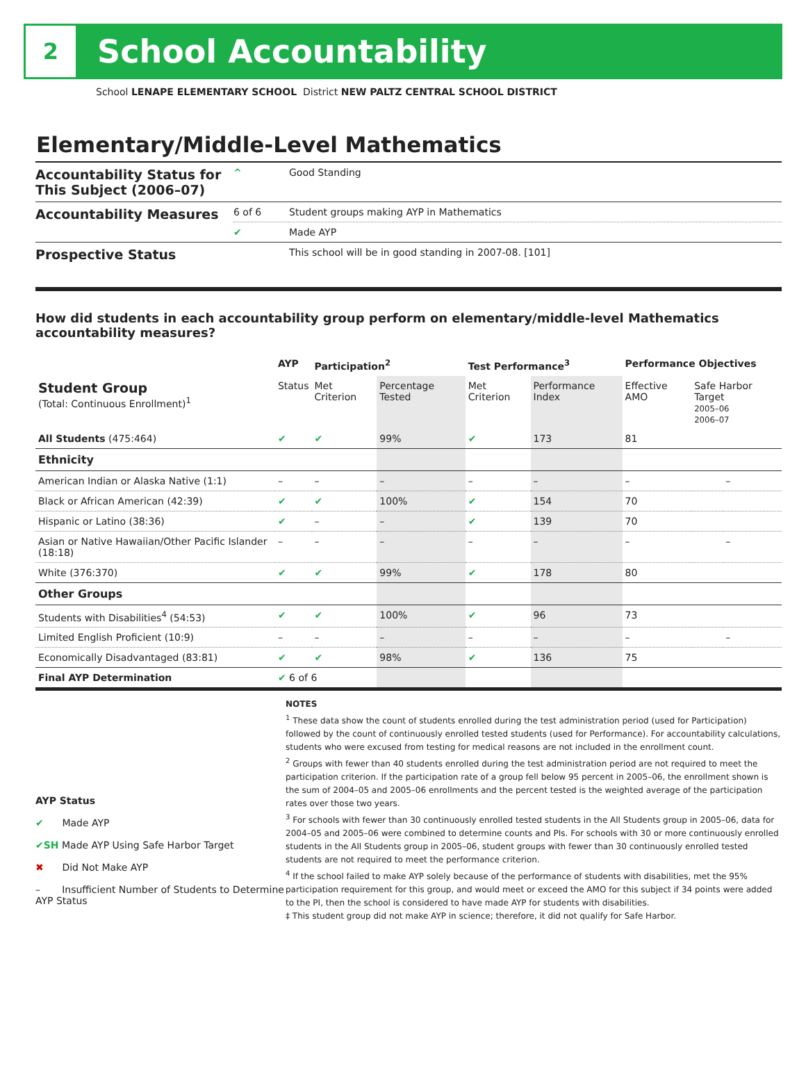2
School Accountability
School LENAPE ELEMENTARY SCHOOL District NEW PALTZ CENTRAL SCHOOL DISTRICT
Elementary/Middle-Level Mathematics
| Accountability Status for This Subject (2006–07) | ^ | Good Standing |
| Accountability Measures | 6 of 6 | Student groups making AYP in Mathematics |
| | ✔ | Made AYP |
| Prospective Status | | This school will be in good standing in 2007-08. [101] |
How did students in each accountability group perform on elementary/middle-level Mathematics accountability measures?
| | AYP | Participation<sup>2</sup> | | Test Performance<sup>3</sup> | | Performance Objectives | | |
| --- | --- | --- | --- | --- | --- | --- | --- | --- |
| Student Group (Total: Continuous Enrollment)<sup>1</sup> | Status | Met Criterion | Percentage Tested | Met Criterion | Performance Index | Effective AMO | Safe Harbor Target 2005–06 2006–07 | |
| All Students (475:464) | ✔ | ✔ | 99% | ✔ | 173 | 81 | | |
| Ethnicity | | | | | | | | |
| American Indian or Alaska Native (1:1) | – | – | – | – | – | – | | – |
| Black or African American (42:39) | ✔ | ✔ | 100% | ✔ | 154 | 70 | | |
| Hispanic or Latino (38:36) | ✔ | – | – | ✔ | 139 | 70 | | |
| Asian or Native Hawaiian/Other Pacific Islander (18:18) | – | – | – | – | – | – | | – |
| White (376:370) | ✔ | ✔ | 99% | ✔ | 178 | 80 | | |
| Other Groups | | | | | | | | |
| Students with Disabilities<sup>4</sup> (54:53) | ✔ | ✔ | 100% | ✔ | 96 | 73 | | |
| Limited English Proficient (10:9) | – | – | – | – | – | – | | – |
| Economically Disadvantaged (83:81) | ✔ | ✔ | 98% | ✔ | 136 | 75 | | |
| Final AYP Determination | ✔ 6 of 6 | | | | | | | |
AYP Status
✔ Made AYP
✔SH Made AYP Using Safe Harbor Target
✖ Did Not Make AYP
– Insufficient Number of Students to Determine AYP Status
NOTES
<sup>1</sup> These data show the count of students enrolled during the test administration period (used for Participation) followed by the count of continuously enrolled tested students (used for Performance). For accountability calculations, students who were excused from testing for medical reasons are not included in the enrollment count.
<sup>2</sup> Groups with fewer than 40 students enrolled during the test administration period are not required to meet the participation criterion. If the participation rate of a group fell below 95 percent in 2005–06, the enrollment shown is the sum of 2004–05 and 2005–06 enrollments and the percent tested is the weighted average of the participation rates over those two years.
<sup>3</sup> For schools with fewer than 30 continuously enrolled tested students in the All Students group in 2005–06, data for 2004–05 and 2005–06 were combined to determine counts and PIs. For schools with 30 or more continuously enrolled students in the All Students group in 2005–06, student groups with fewer than 30 continuously enrolled tested students are not required to meet the performance criterion.
<sup>4</sup> If the school failed to make AYP solely because of the performance of students with disabilities, met the 95% participation requirement for this group, and would meet or exceed the AMO for this subject if 34 points were added to the PI, then the school is considered to have made AYP for students with disabilities.
‡ This student group did not make AYP in science; therefore, it did not qualify for Safe Harbor.